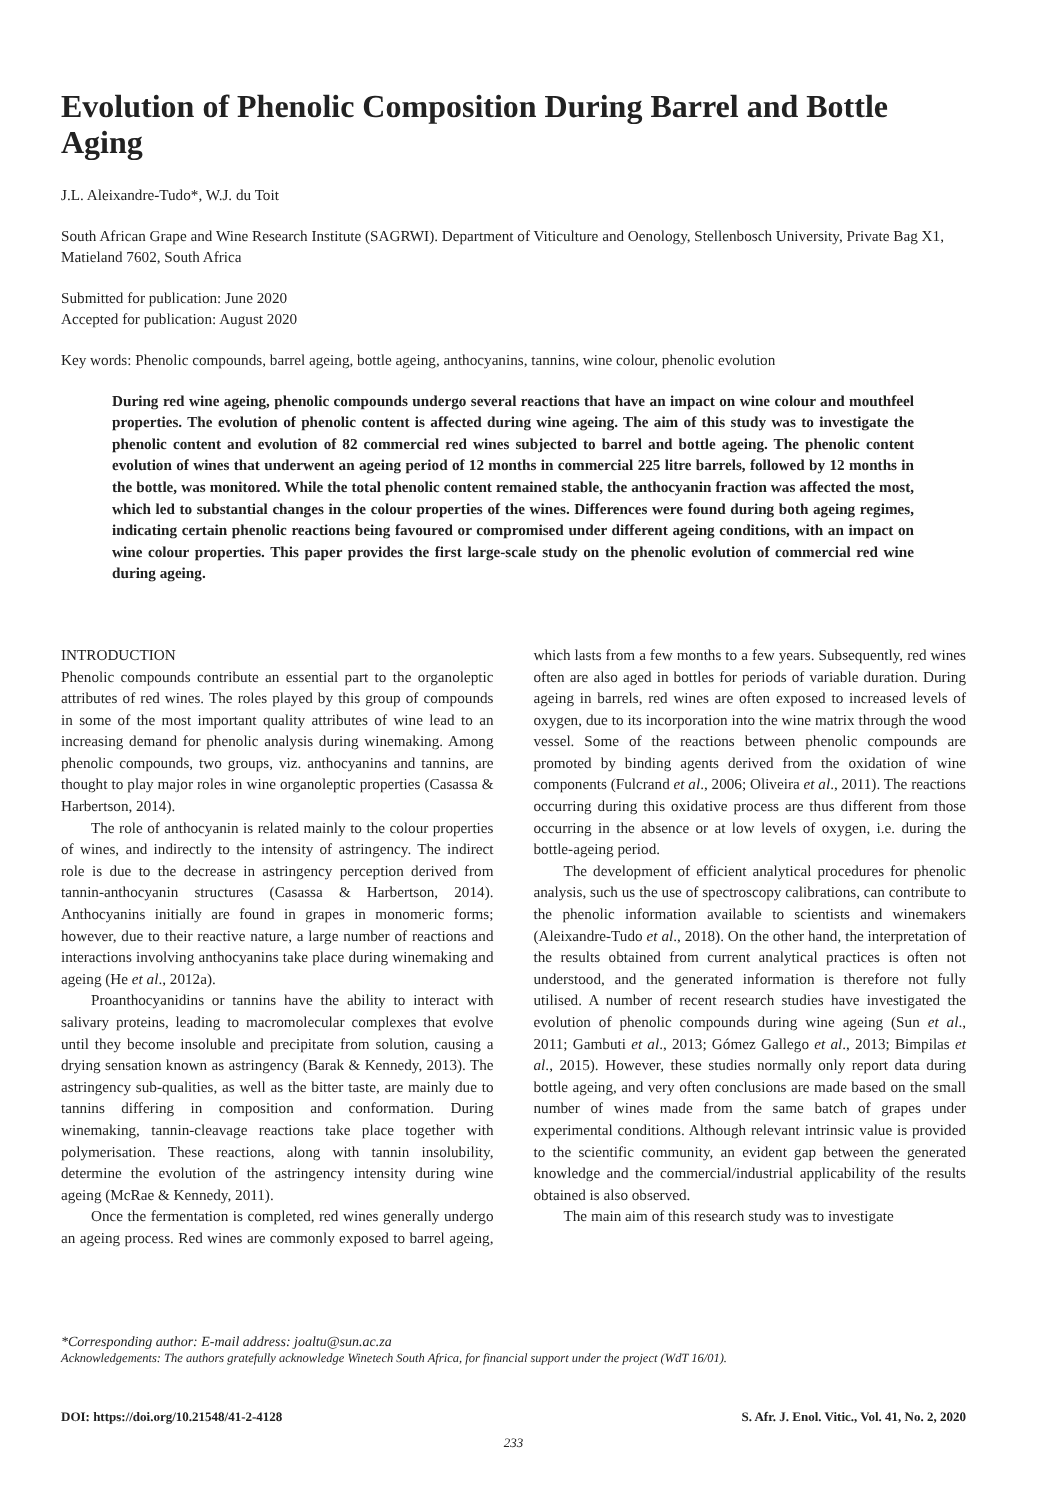Evolution of Phenolic Composition During Barrel and Bottle Aging
J.L. Aleixandre-Tudo*, W.J. du Toit
South African Grape and Wine Research Institute (SAGRWI). Department of Viticulture and Oenology, Stellenbosch University, Private Bag X1, Matieland 7602, South Africa
Submitted for publication: June 2020
Accepted for publication: August 2020
Key words: Phenolic compounds, barrel ageing, bottle ageing, anthocyanins, tannins, wine colour, phenolic evolution
During red wine ageing, phenolic compounds undergo several reactions that have an impact on wine colour and mouthfeel properties. The evolution of phenolic content is affected during wine ageing. The aim of this study was to investigate the phenolic content and evolution of 82 commercial red wines subjected to barrel and bottle ageing. The phenolic content evolution of wines that underwent an ageing period of 12 months in commercial 225 litre barrels, followed by 12 months in the bottle, was monitored. While the total phenolic content remained stable, the anthocyanin fraction was affected the most, which led to substantial changes in the colour properties of the wines. Differences were found during both ageing regimes, indicating certain phenolic reactions being favoured or compromised under different ageing conditions, with an impact on wine colour properties. This paper provides the first large-scale study on the phenolic evolution of commercial red wine during ageing.
INTRODUCTION
Phenolic compounds contribute an essential part to the organoleptic attributes of red wines. The roles played by this group of compounds in some of the most important quality attributes of wine lead to an increasing demand for phenolic analysis during winemaking. Among phenolic compounds, two groups, viz. anthocyanins and tannins, are thought to play major roles in wine organoleptic properties (Casassa & Harbertson, 2014).
The role of anthocyanin is related mainly to the colour properties of wines, and indirectly to the intensity of astringency. The indirect role is due to the decrease in astringency perception derived from tannin-anthocyanin structures (Casassa & Harbertson, 2014). Anthocyanins initially are found in grapes in monomeric forms; however, due to their reactive nature, a large number of reactions and interactions involving anthocyanins take place during winemaking and ageing (He et al., 2012a).
Proanthocyanidins or tannins have the ability to interact with salivary proteins, leading to macromolecular complexes that evolve until they become insoluble and precipitate from solution, causing a drying sensation known as astringency (Barak & Kennedy, 2013). The astringency sub-qualities, as well as the bitter taste, are mainly due to tannins differing in composition and conformation. During winemaking, tannin-cleavage reactions take place together with polymerisation. These reactions, along with tannin insolubility, determine the evolution of the astringency intensity during wine ageing (McRae & Kennedy, 2011).
Once the fermentation is completed, red wines generally undergo an ageing process. Red wines are commonly exposed to barrel ageing, which lasts from a few months to a few years. Subsequently, red wines often are also aged in bottles for periods of variable duration. During ageing in barrels, red wines are often exposed to increased levels of oxygen, due to its incorporation into the wine matrix through the wood vessel. Some of the reactions between phenolic compounds are promoted by binding agents derived from the oxidation of wine components (Fulcrand et al., 2006; Oliveira et al., 2011). The reactions occurring during this oxidative process are thus different from those occurring in the absence or at low levels of oxygen, i.e. during the bottle-ageing period.
The development of efficient analytical procedures for phenolic analysis, such us the use of spectroscopy calibrations, can contribute to the phenolic information available to scientists and winemakers (Aleixandre-Tudo et al., 2018). On the other hand, the interpretation of the results obtained from current analytical practices is often not understood, and the generated information is therefore not fully utilised. A number of recent research studies have investigated the evolution of phenolic compounds during wine ageing (Sun et al., 2011; Gambuti et al., 2013; Gómez Gallego et al., 2013; Bimpilas et al., 2015). However, these studies normally only report data during bottle ageing, and very often conclusions are made based on the small number of wines made from the same batch of grapes under experimental conditions. Although relevant intrinsic value is provided to the scientific community, an evident gap between the generated knowledge and the commercial/industrial applicability of the results obtained is also observed.
The main aim of this research study was to investigate
*Corresponding author: E-mail address: joaltu@sun.ac.za
Acknowledgements: The authors gratefully acknowledge Winetech South Africa, for financial support under the project (WdT 16/01).
DOI: https://doi.org/10.21548/41-2-4128 S. Afr. J. Enol. Vitic., Vol. 41, No. 2, 2020
233